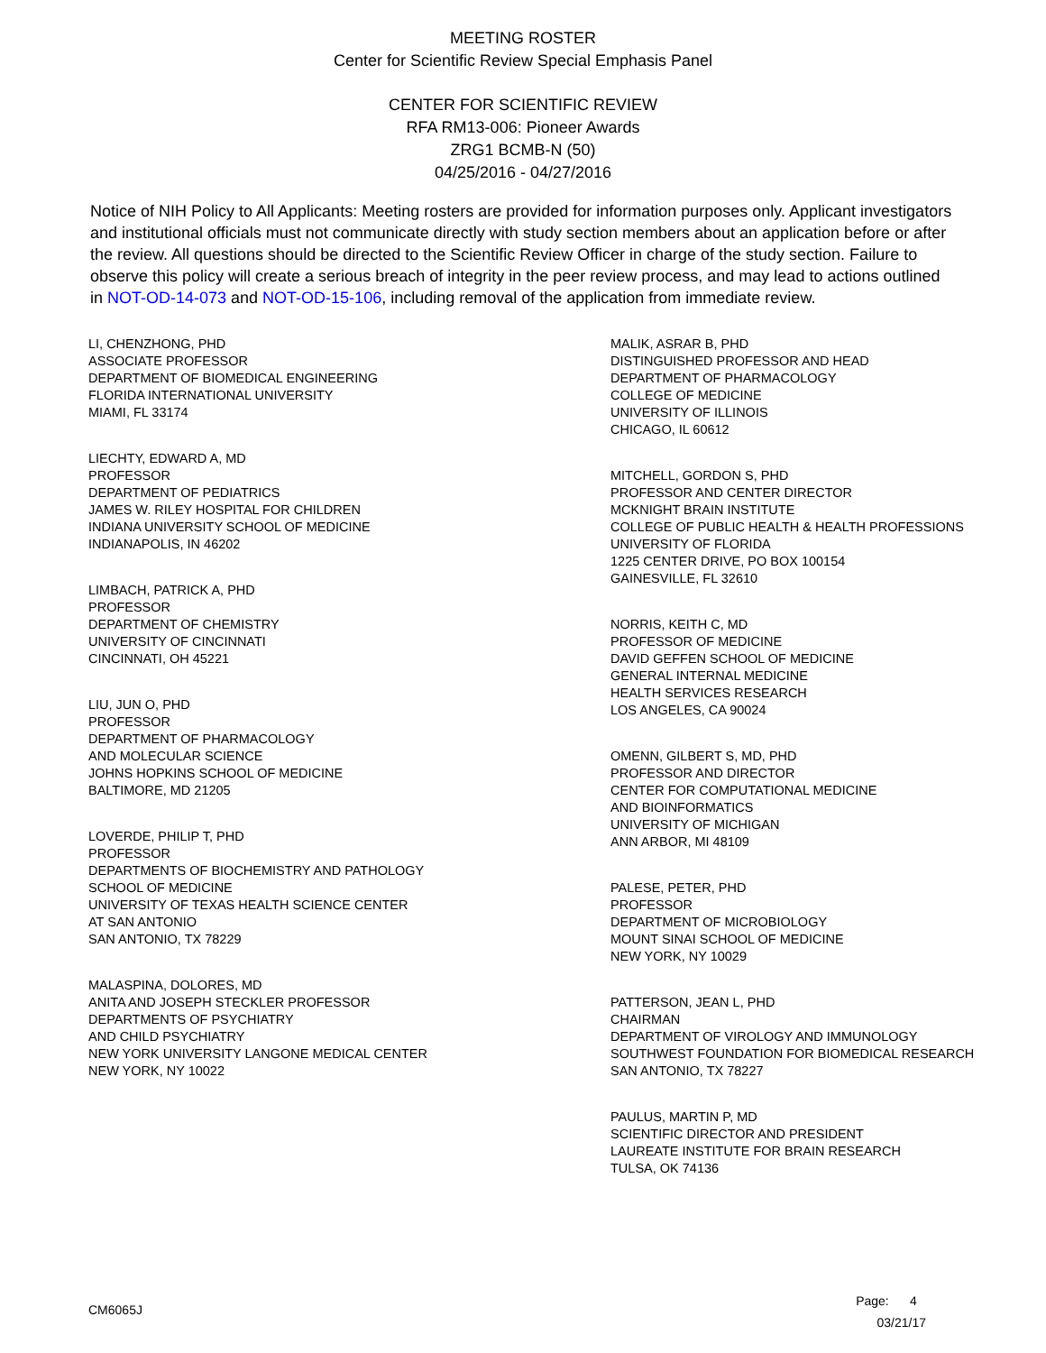MEETING ROSTER
Center for Scientific Review Special Emphasis Panel
CENTER FOR SCIENTIFIC REVIEW
RFA RM13-006: Pioneer Awards
ZRG1 BCMB-N (50)
04/25/2016 - 04/27/2016
Notice of NIH Policy to All Applicants: Meeting rosters are provided for information purposes only. Applicant investigators and institutional officials must not communicate directly with study section members about an application before or after the review. All questions should be directed to the Scientific Review Officer in charge of the study section. Failure to observe this policy will create a serious breach of integrity in the peer review process, and may lead to actions outlined in NOT-OD-14-073 and NOT-OD-15-106, including removal of the application from immediate review.
LI, CHENZHONG, PHD
ASSOCIATE PROFESSOR
DEPARTMENT OF BIOMEDICAL ENGINEERING
FLORIDA INTERNATIONAL UNIVERSITY
MIAMI, FL 33174
LIECHTY, EDWARD A, MD
PROFESSOR
DEPARTMENT OF PEDIATRICS
JAMES W. RILEY HOSPITAL FOR CHILDREN
INDIANA UNIVERSITY SCHOOL OF MEDICINE
INDIANAPOLIS, IN 46202
LIMBACH, PATRICK A, PHD
PROFESSOR
DEPARTMENT OF CHEMISTRY
UNIVERSITY OF CINCINNATI
CINCINNATI, OH 45221
LIU, JUN O, PHD
PROFESSOR
DEPARTMENT OF PHARMACOLOGY
AND MOLECULAR SCIENCE
JOHNS HOPKINS SCHOOL OF MEDICINE
BALTIMORE, MD 21205
LOVERDE, PHILIP T, PHD
PROFESSOR
DEPARTMENTS OF BIOCHEMISTRY AND PATHOLOGY
SCHOOL OF MEDICINE
UNIVERSITY OF TEXAS HEALTH SCIENCE CENTER
AT SAN ANTONIO
SAN ANTONIO, TX 78229
MALASPINA, DOLORES, MD
ANITA AND JOSEPH STECKLER PROFESSOR
DEPARTMENTS OF PSYCHIATRY
AND CHILD PSYCHIATRY
NEW YORK UNIVERSITY LANGONE MEDICAL CENTER
NEW YORK, NY 10022
MALIK, ASRAR B, PHD
DISTINGUISHED PROFESSOR AND HEAD
DEPARTMENT OF PHARMACOLOGY
COLLEGE OF MEDICINE
UNIVERSITY OF ILLINOIS
CHICAGO, IL 60612
MITCHELL, GORDON S, PHD
PROFESSOR AND CENTER DIRECTOR
MCKNIGHT BRAIN INSTITUTE
COLLEGE OF PUBLIC HEALTH & HEALTH PROFESSIONS
UNIVERSITY OF FLORIDA
1225 CENTER DRIVE, PO BOX 100154
GAINESVILLE, FL 32610
NORRIS, KEITH C, MD
PROFESSOR OF MEDICINE
DAVID GEFFEN SCHOOL OF MEDICINE
GENERAL INTERNAL MEDICINE
HEALTH SERVICES RESEARCH
LOS ANGELES, CA 90024
OMENN, GILBERT S, MD, PHD
PROFESSOR AND DIRECTOR
CENTER FOR COMPUTATIONAL MEDICINE
AND BIOINFORMATICS
UNIVERSITY OF MICHIGAN
ANN ARBOR, MI 48109
PALESE, PETER, PHD
PROFESSOR
DEPARTMENT OF MICROBIOLOGY
MOUNT SINAI SCHOOL OF MEDICINE
NEW YORK, NY 10029
PATTERSON, JEAN L, PHD
CHAIRMAN
DEPARTMENT OF VIROLOGY AND IMMUNOLOGY
SOUTHWEST FOUNDATION FOR BIOMEDICAL RESEARCH
SAN ANTONIO, TX 78227
PAULUS, MARTIN P, MD
SCIENTIFIC DIRECTOR AND PRESIDENT
LAUREATE INSTITUTE FOR BRAIN RESEARCH
TULSA, OK 74136
CM6065J
Page: 4
03/21/17